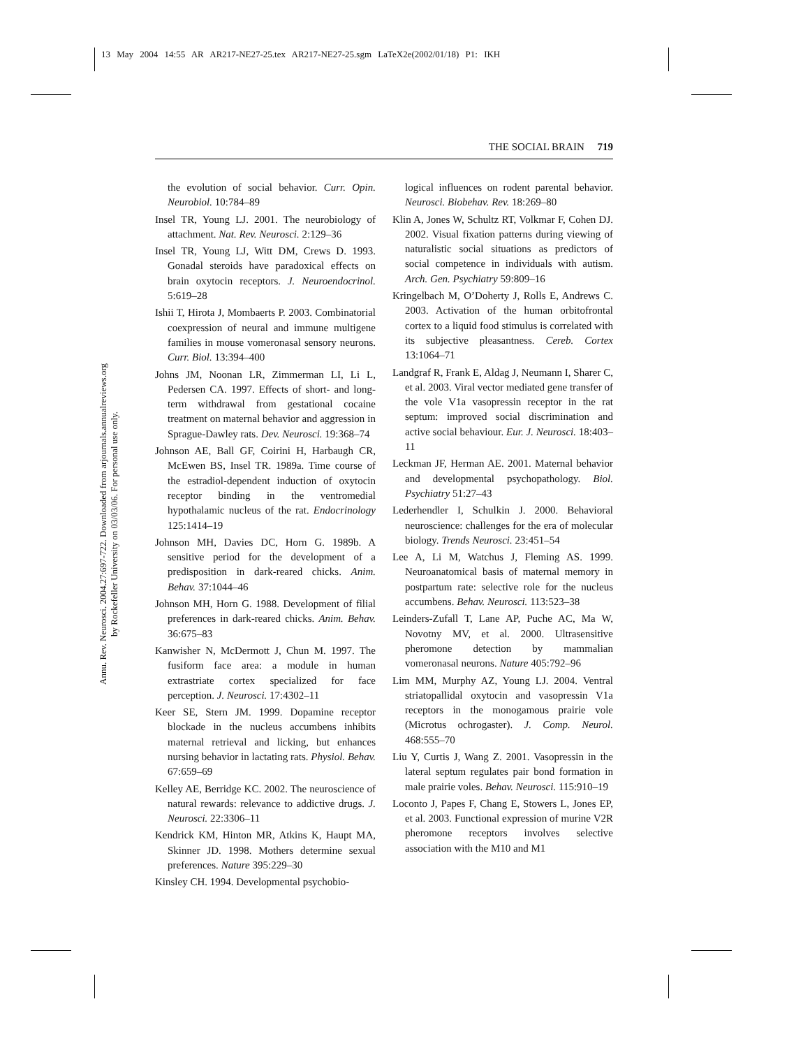13 May 2004 14:55 AR AR217-NE27-25.tex AR217-NE27-25.sgm LaTeX2e(2002/01/18) P1: IKH
THE SOCIAL BRAIN 719
Annu. Rev. Neurosci. 2004.27:697-722. Downloaded from arjournals.annualreviews.org
by Rockefeller University on 03/03/06. For personal use only.
the evolution of social behavior. Curr. Opin. Neurobiol. 10:784–89
Insel TR, Young LJ. 2001. The neurobiology of attachment. Nat. Rev. Neurosci. 2:129–36
Insel TR, Young LJ, Witt DM, Crews D. 1993. Gonadal steroids have paradoxical effects on brain oxytocin receptors. J. Neuroendocrinol. 5:619–28
Ishii T, Hirota J, Mombaerts P. 2003. Combinatorial coexpression of neural and immune multigene families in mouse vomeronasal sensory neurons. Curr. Biol. 13:394–400
Johns JM, Noonan LR, Zimmerman LI, Li L, Pedersen CA. 1997. Effects of short- and long-term withdrawal from gestational cocaine treatment on maternal behavior and aggression in Sprague-Dawley rats. Dev. Neurosci. 19:368–74
Johnson AE, Ball GF, Coirini H, Harbaugh CR, McEwen BS, Insel TR. 1989a. Time course of the estradiol-dependent induction of oxytocin receptor binding in the ventromedial hypothalamic nucleus of the rat. Endocrinology 125:1414–19
Johnson MH, Davies DC, Horn G. 1989b. A sensitive period for the development of a predisposition in dark-reared chicks. Anim. Behav. 37:1044–46
Johnson MH, Horn G. 1988. Development of filial preferences in dark-reared chicks. Anim. Behav. 36:675–83
Kanwisher N, McDermott J, Chun M. 1997. The fusiform face area: a module in human extrastriate cortex specialized for face perception. J. Neurosci. 17:4302–11
Keer SE, Stern JM. 1999. Dopamine receptor blockade in the nucleus accumbens inhibits maternal retrieval and licking, but enhances nursing behavior in lactating rats. Physiol. Behav. 67:659–69
Kelley AE, Berridge KC. 2002. The neuroscience of natural rewards: relevance to addictive drugs. J. Neurosci. 22:3306–11
Kendrick KM, Hinton MR, Atkins K, Haupt MA, Skinner JD. 1998. Mothers determine sexual preferences. Nature 395:229–30
Kinsley CH. 1994. Developmental psychobio-
logical influences on rodent parental behavior. Neurosci. Biobehav. Rev. 18:269–80
Klin A, Jones W, Schultz RT, Volkmar F, Cohen DJ. 2002. Visual fixation patterns during viewing of naturalistic social situations as predictors of social competence in individuals with autism. Arch. Gen. Psychiatry 59:809–16
Kringelbach M, O’Doherty J, Rolls E, Andrews C. 2003. Activation of the human orbitofrontal cortex to a liquid food stimulus is correlated with its subjective pleasantness. Cereb. Cortex 13:1064–71
Landgraf R, Frank E, Aldag J, Neumann I, Sharer C, et al. 2003. Viral vector mediated gene transfer of the vole V1a vasopressin receptor in the rat septum: improved social discrimination and active social behaviour. Eur. J. Neurosci. 18:403–11
Leckman JF, Herman AE. 2001. Maternal behavior and developmental psychopathology. Biol. Psychiatry 51:27–43
Lederhendler I, Schulkin J. 2000. Behavioral neuroscience: challenges for the era of molecular biology. Trends Neurosci. 23:451–54
Lee A, Li M, Watchus J, Fleming AS. 1999. Neuroanatomical basis of maternal memory in postpartum rate: selective role for the nucleus accumbens. Behav. Neurosci. 113:523–38
Leinders-Zufall T, Lane AP, Puche AC, Ma W, Novotny MV, et al. 2000. Ultrasensitive pheromone detection by mammalian vomeronasal neurons. Nature 405:792–96
Lim MM, Murphy AZ, Young LJ. 2004. Ventral striatopallidal oxytocin and vasopressin V1a receptors in the monogamous prairie vole (Microtus ochrogaster). J. Comp. Neurol. 468:555–70
Liu Y, Curtis J, Wang Z. 2001. Vasopressin in the lateral septum regulates pair bond formation in male prairie voles. Behav. Neurosci. 115:910–19
Loconto J, Papes F, Chang E, Stowers L, Jones EP, et al. 2003. Functional expression of murine V2R pheromone receptors involves selective association with the M10 and M1